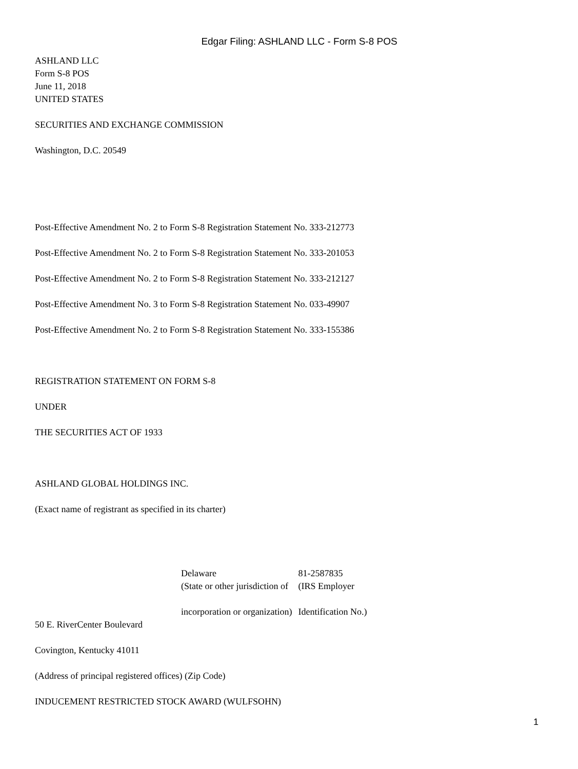Edgar Filing: ASHLAND LLC - Form S-8 POS
ASHLAND LLC
Form S-8 POS
June 11, 2018
UNITED STATES
SECURITIES AND EXCHANGE COMMISSION
Washington, D.C. 20549
Post-Effective Amendment No. 2 to Form S-8 Registration Statement No. 333-212773
Post-Effective Amendment No. 2 to Form S-8 Registration Statement No. 333-201053
Post-Effective Amendment No. 2 to Form S-8 Registration Statement No. 333-212127
Post-Effective Amendment No. 3 to Form S-8 Registration Statement No. 033-49907
Post-Effective Amendment No. 2 to Form S-8 Registration Statement No. 333-155386
REGISTRATION STATEMENT ON FORM S-8
UNDER
THE SECURITIES ACT OF 1933
ASHLAND GLOBAL HOLDINGS INC.
(Exact name of registrant as specified in its charter)
| Delaware | 81-2587835 |
| (State or other jurisdiction of | (IRS Employer |
| incorporation or organization) | Identification No.) |
50 E. RiverCenter Boulevard
Covington, Kentucky 41011
(Address of principal registered offices) (Zip Code)
INDUCEMENT RESTRICTED STOCK AWARD (WULFSOHN)
1